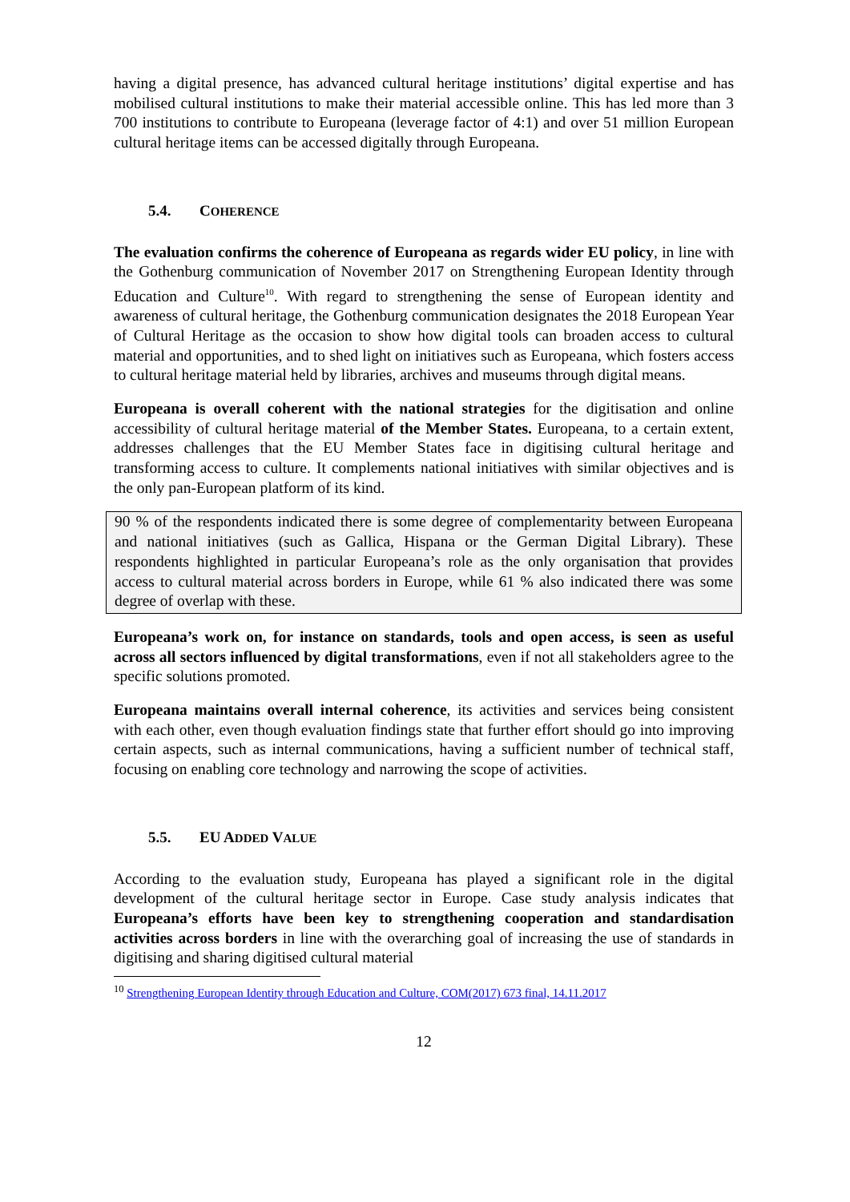having a digital presence, has advanced cultural heritage institutions’ digital expertise and has mobilised cultural institutions to make their material accessible online. This has led more than 3 700 institutions to contribute to Europeana (leverage factor of 4:1) and over 51 million European cultural heritage items can be accessed digitally through Europeana.
5.4. COHERENCE
The evaluation confirms the coherence of Europeana as regards wider EU policy, in line with the Gothenburg communication of November 2017 on Strengthening European Identity through Education and Culture<sup>10</sup>. With regard to strengthening the sense of European identity and awareness of cultural heritage, the Gothenburg communication designates the 2018 European Year of Cultural Heritage as the occasion to show how digital tools can broaden access to cultural material and opportunities, and to shed light on initiatives such as Europeana, which fosters access to cultural heritage material held by libraries, archives and museums through digital means.
Europeana is overall coherent with the national strategies for the digitisation and online accessibility of cultural heritage material of the Member States. Europeana, to a certain extent, addresses challenges that the EU Member States face in digitising cultural heritage and transforming access to culture. It complements national initiatives with similar objectives and is the only pan-European platform of its kind.
90 % of the respondents indicated there is some degree of complementarity between Europeana and national initiatives (such as Gallica, Hispana or the German Digital Library). These respondents highlighted in particular Europeana’s role as the only organisation that provides access to cultural material across borders in Europe, while 61 % also indicated there was some degree of overlap with these.
Europeana’s work on, for instance on standards, tools and open access, is seen as useful across all sectors influenced by digital transformations, even if not all stakeholders agree to the specific solutions promoted.
Europeana maintains overall internal coherence, its activities and services being consistent with each other, even though evaluation findings state that further effort should go into improving certain aspects, such as internal communications, having a sufficient number of technical staff, focusing on enabling core technology and narrowing the scope of activities.
5.5. EU ADDED VALUE
According to the evaluation study, Europeana has played a significant role in the digital development of the cultural heritage sector in Europe. Case study analysis indicates that Europeana’s efforts have been key to strengthening cooperation and standardisation activities across borders in line with the overarching goal of increasing the use of standards in digitising and sharing digitised cultural material
<sup>10</sup> Strengthening European Identity through Education and Culture, COM(2017) 673 final, 14.11.2017
12